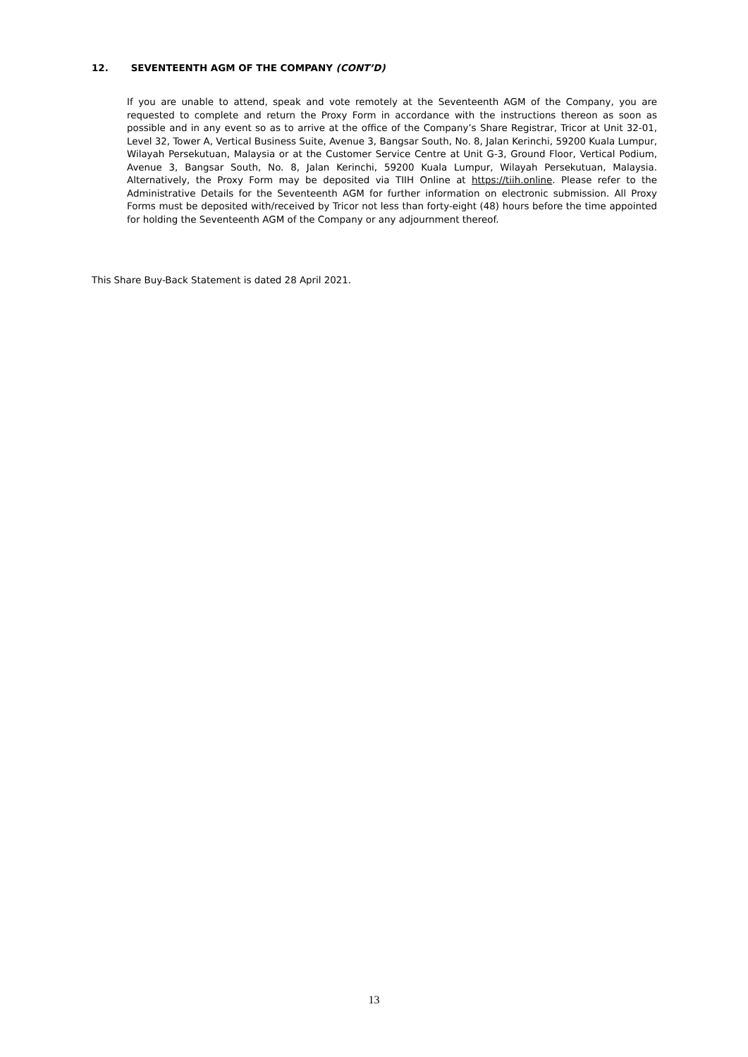12. SEVENTEENTH AGM OF THE COMPANY (CONT’D)
If you are unable to attend, speak and vote remotely at the Seventeenth AGM of the Company, you are requested to complete and return the Proxy Form in accordance with the instructions thereon as soon as possible and in any event so as to arrive at the office of the Company’s Share Registrar, Tricor at Unit 32-01, Level 32, Tower A, Vertical Business Suite, Avenue 3, Bangsar South, No. 8, Jalan Kerinchi, 59200 Kuala Lumpur, Wilayah Persekutuan, Malaysia or at the Customer Service Centre at Unit G-3, Ground Floor, Vertical Podium, Avenue 3, Bangsar South, No. 8, Jalan Kerinchi, 59200 Kuala Lumpur, Wilayah Persekutuan, Malaysia. Alternatively, the Proxy Form may be deposited via TIIH Online at https://tiih.online. Please refer to the Administrative Details for the Seventeenth AGM for further information on electronic submission. All Proxy Forms must be deposited with/received by Tricor not less than forty-eight (48) hours before the time appointed for holding the Seventeenth AGM of the Company or any adjournment thereof.
This Share Buy-Back Statement is dated 28 April 2021.
13